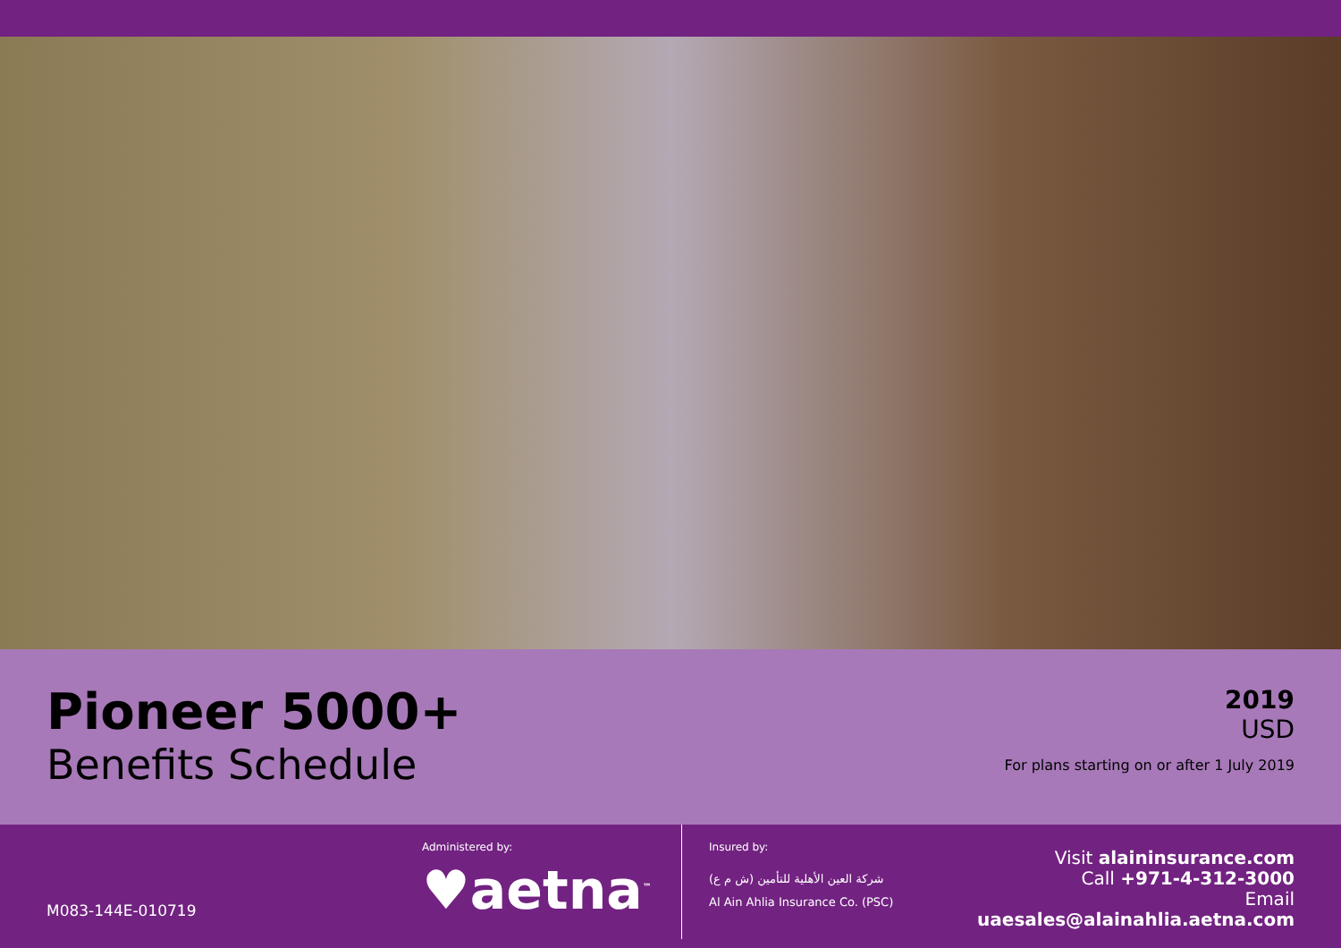Pioneer 5000+
Benefits Schedule
2019
USD
For plans starting on or after 1 July 2019
M083-144E-010719
Administered by:
♥aetna<sup>™</sup>
Insured by:
شركة العين الأهلية للتأمين (ش م ع)
Al Ain Ahlia Insurance Co. (PSC)
Visit alaininsurance.com
Call +971-4-312-3000
Email uaesales@alainahlia.aetna.com